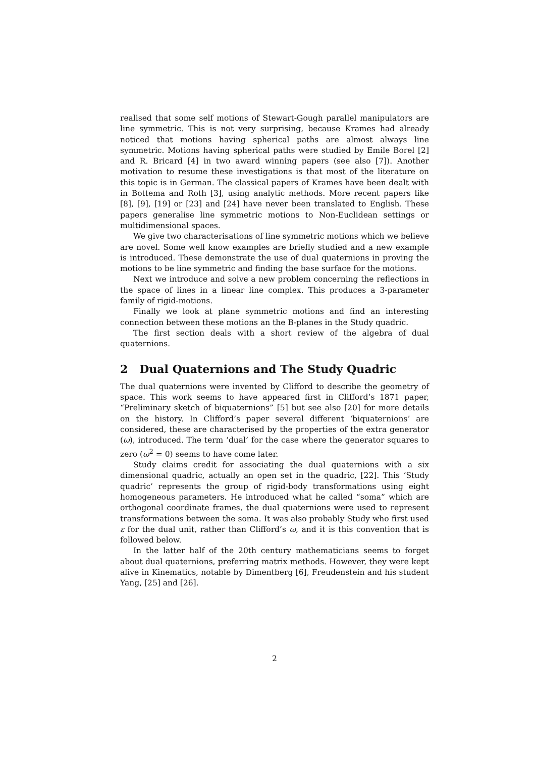realised that some self motions of Stewart-Gough parallel manipulators are line symmetric. This is not very surprising, because Krames had already noticed that motions having spherical paths are almost always line symmetric. Motions having spherical paths were studied by Emile Borel [2] and R. Bricard [4] in two award winning papers (see also [7]). Another motivation to resume these investigations is that most of the literature on this topic is in German. The classical papers of Krames have been dealt with in Bottema and Roth [3], using analytic methods. More recent papers like [8], [9], [19] or [23] and [24] have never been translated to English. These papers generalise line symmetric motions to Non-Euclidean settings or multidimensional spaces.
We give two characterisations of line symmetric motions which we believe are novel. Some well know examples are briefly studied and a new example is introduced. These demonstrate the use of dual quaternions in proving the motions to be line symmetric and finding the base surface for the motions.
Next we introduce and solve a new problem concerning the reflections in the space of lines in a linear line complex. This produces a 3-parameter family of rigid-motions.
Finally we look at plane symmetric motions and find an interesting connection between these motions an the B-planes in the Study quadric.
The first section deals with a short review of the algebra of dual quaternions.
2 Dual Quaternions and The Study Quadric
The dual quaternions were invented by Clifford to describe the geometry of space. This work seems to have appeared first in Clifford’s 1871 paper, “Preliminary sketch of biquaternions” [5] but see also [20] for more details on the history. In Clifford’s paper several different ‘biquaternions’ are considered, these are characterised by the properties of the extra generator (ω), introduced. The term ‘dual’ for the case where the generator squares to zero (ω<sup>2</sup> = 0) seems to have come later.
Study claims credit for associating the dual quaternions with a six dimensional quadric, actually an open set in the quadric, [22]. This ‘Study quadric’ represents the group of rigid-body transformations using eight homogeneous parameters. He introduced what he called “soma” which are orthogonal coordinate frames, the dual quaternions were used to represent transformations between the soma. It was also probably Study who first used ε for the dual unit, rather than Clifford’s ω, and it is this convention that is followed below.
In the latter half of the 20th century mathematicians seems to forget about dual quaternions, preferring matrix methods. However, they were kept alive in Kinematics, notable by Dimentberg [6], Freudenstein and his student Yang, [25] and [26].
2